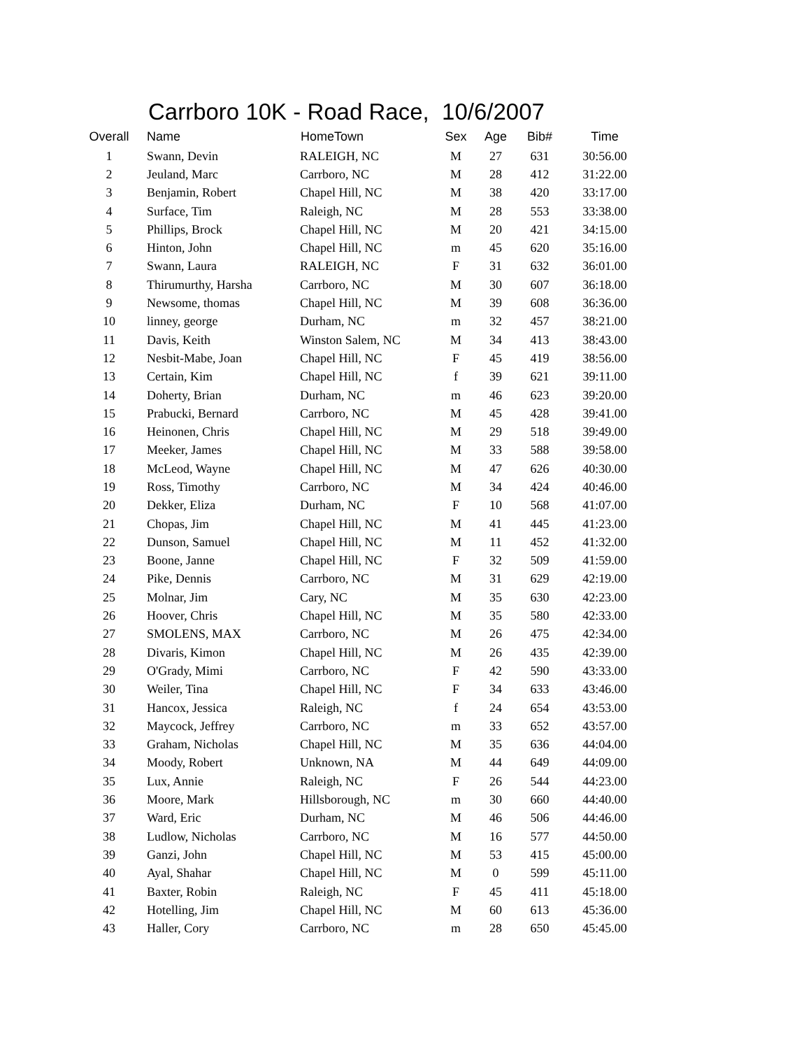Carrboro 10K - Road Race, 10/6/2007
| Overall | Name | HomeTown | Sex | Age | Bib# | Time |
| --- | --- | --- | --- | --- | --- | --- |
| 1 | Swann, Devin | RALEIGH, NC | M | 27 | 631 | 30:56.00 |
| 2 | Jeuland, Marc | Carrboro, NC | M | 28 | 412 | 31:22.00 |
| 3 | Benjamin, Robert | Chapel Hill, NC | M | 38 | 420 | 33:17.00 |
| 4 | Surface, Tim | Raleigh, NC | M | 28 | 553 | 33:38.00 |
| 5 | Phillips, Brock | Chapel Hill, NC | M | 20 | 421 | 34:15.00 |
| 6 | Hinton, John | Chapel Hill, NC | m | 45 | 620 | 35:16.00 |
| 7 | Swann, Laura | RALEIGH, NC | F | 31 | 632 | 36:01.00 |
| 8 | Thirumurthy, Harsha | Carrboro, NC | M | 30 | 607 | 36:18.00 |
| 9 | Newsome, thomas | Chapel Hill, NC | M | 39 | 608 | 36:36.00 |
| 10 | linney, george | Durham, NC | m | 32 | 457 | 38:21.00 |
| 11 | Davis, Keith | Winston Salem, NC | M | 34 | 413 | 38:43.00 |
| 12 | Nesbit-Mabe, Joan | Chapel Hill, NC | F | 45 | 419 | 38:56.00 |
| 13 | Certain, Kim | Chapel Hill, NC | f | 39 | 621 | 39:11.00 |
| 14 | Doherty, Brian | Durham, NC | m | 46 | 623 | 39:20.00 |
| 15 | Prabucki, Bernard | Carrboro, NC | M | 45 | 428 | 39:41.00 |
| 16 | Heinonen, Chris | Chapel Hill, NC | M | 29 | 518 | 39:49.00 |
| 17 | Meeker, James | Chapel Hill, NC | M | 33 | 588 | 39:58.00 |
| 18 | McLeod, Wayne | Chapel Hill, NC | M | 47 | 626 | 40:30.00 |
| 19 | Ross, Timothy | Carrboro, NC | M | 34 | 424 | 40:46.00 |
| 20 | Dekker, Eliza | Durham, NC | F | 10 | 568 | 41:07.00 |
| 21 | Chopas, Jim | Chapel Hill, NC | M | 41 | 445 | 41:23.00 |
| 22 | Dunson, Samuel | Chapel Hill, NC | M | 11 | 452 | 41:32.00 |
| 23 | Boone, Janne | Chapel Hill, NC | F | 32 | 509 | 41:59.00 |
| 24 | Pike, Dennis | Carrboro, NC | M | 31 | 629 | 42:19.00 |
| 25 | Molnar, Jim | Cary, NC | M | 35 | 630 | 42:23.00 |
| 26 | Hoover, Chris | Chapel Hill, NC | M | 35 | 580 | 42:33.00 |
| 27 | SMOLENS, MAX | Carrboro, NC | M | 26 | 475 | 42:34.00 |
| 28 | Divaris, Kimon | Chapel Hill, NC | M | 26 | 435 | 42:39.00 |
| 29 | O'Grady, Mimi | Carrboro, NC | F | 42 | 590 | 43:33.00 |
| 30 | Weiler, Tina | Chapel Hill, NC | F | 34 | 633 | 43:46.00 |
| 31 | Hancox, Jessica | Raleigh, NC | f | 24 | 654 | 43:53.00 |
| 32 | Maycock, Jeffrey | Carrboro, NC | m | 33 | 652 | 43:57.00 |
| 33 | Graham, Nicholas | Chapel Hill, NC | M | 35 | 636 | 44:04.00 |
| 34 | Moody, Robert | Unknown, NA | M | 44 | 649 | 44:09.00 |
| 35 | Lux, Annie | Raleigh, NC | F | 26 | 544 | 44:23.00 |
| 36 | Moore, Mark | Hillsborough, NC | m | 30 | 660 | 44:40.00 |
| 37 | Ward, Eric | Durham, NC | M | 46 | 506 | 44:46.00 |
| 38 | Ludlow, Nicholas | Carrboro, NC | M | 16 | 577 | 44:50.00 |
| 39 | Ganzi, John | Chapel Hill, NC | M | 53 | 415 | 45:00.00 |
| 40 | Ayal, Shahar | Chapel Hill, NC | M | 0 | 599 | 45:11.00 |
| 41 | Baxter, Robin | Raleigh, NC | F | 45 | 411 | 45:18.00 |
| 42 | Hotelling, Jim | Chapel Hill, NC | M | 60 | 613 | 45:36.00 |
| 43 | Haller, Cory | Carrboro, NC | m | 28 | 650 | 45:45.00 |